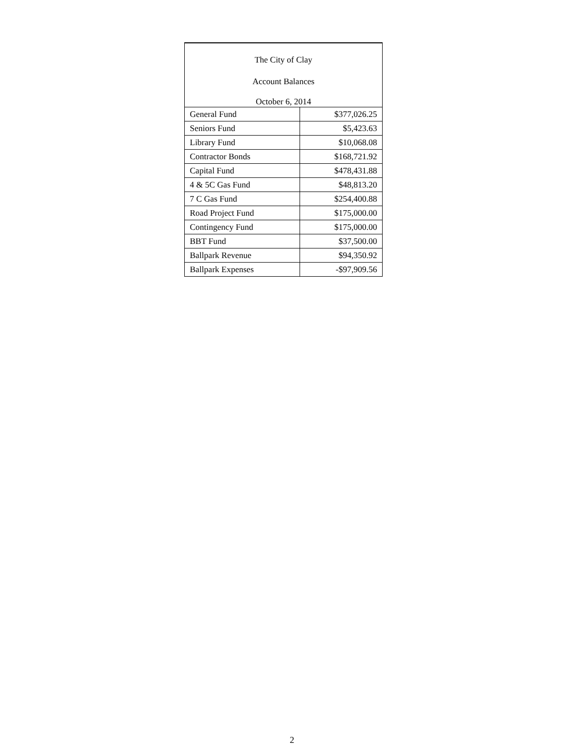| The City of Clay | |
| Account Balances | |
| October 6, 2014 | |
| General Fund | $377,026.25 |
| Seniors Fund | $5,423.63 |
| Library Fund | $10,068.08 |
| Contractor Bonds | $168,721.92 |
| Capital Fund | $478,431.88 |
| 4 & 5C Gas Fund | $48,813.20 |
| 7 C Gas Fund | $254,400.88 |
| Road Project Fund | $175,000.00 |
| Contingency Fund | $175,000.00 |
| BBT Fund | $37,500.00 |
| Ballpark Revenue | $94,350.92 |
| Ballpark Expenses | -$97,909.56 |
2